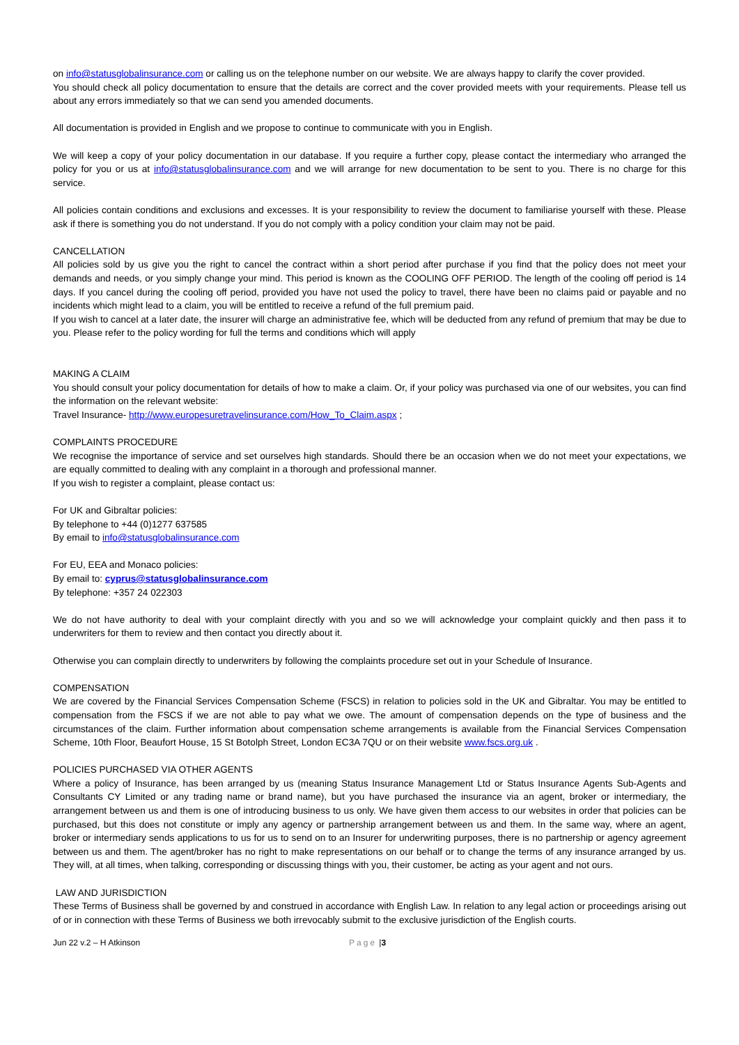on info@statusglobalinsurance.com or calling us on the telephone number on our website. We are always happy to clarify the cover provided.
You should check all policy documentation to ensure that the details are correct and the cover provided meets with your requirements. Please tell us about any errors immediately so that we can send you amended documents.
All documentation is provided in English and we propose to continue to communicate with you in English.
We will keep a copy of your policy documentation in our database. If you require a further copy, please contact the intermediary who arranged the policy for you or us at info@statusglobalinsurance.com and we will arrange for new documentation to be sent to you. There is no charge for this service.
All policies contain conditions and exclusions and excesses. It is your responsibility to review the document to familiarise yourself with these. Please ask if there is something you do not understand. If you do not comply with a policy condition your claim may not be paid.
CANCELLATION
All policies sold by us give you the right to cancel the contract within a short period after purchase if you find that the policy does not meet your demands and needs, or you simply change your mind. This period is known as the COOLING OFF PERIOD. The length of the cooling off period is 14 days. If you cancel during the cooling off period, provided you have not used the policy to travel, there have been no claims paid or payable and no incidents which might lead to a claim, you will be entitled to receive a refund of the full premium paid.
If you wish to cancel at a later date, the insurer will charge an administrative fee, which will be deducted from any refund of premium that may be due to you. Please refer to the policy wording for full the terms and conditions which will apply
MAKING A CLAIM
You should consult your policy documentation for details of how to make a claim. Or, if your policy was purchased via one of our websites, you can find the information on the relevant website:
Travel Insurance- http://www.europesuretravelinsurance.com/How_To_Claim.aspx ;
COMPLAINTS PROCEDURE
We recognise the importance of service and set ourselves high standards. Should there be an occasion when we do not meet your expectations, we are equally committed to dealing with any complaint in a thorough and professional manner.
If you wish to register a complaint, please contact us:
For UK and Gibraltar policies:
By telephone to +44 (0)1277 637585
By email to info@statusglobalinsurance.com
For EU, EEA and Monaco policies:
By email to: cyprus@statusglobalinsurance.com
By telephone: +357 24 022303
We do not have authority to deal with your complaint directly with you and so we will acknowledge your complaint quickly and then pass it to underwriters for them to review and then contact you directly about it.
Otherwise you can complain directly to underwriters by following the complaints procedure set out in your Schedule of Insurance.
COMPENSATION
We are covered by the Financial Services Compensation Scheme (FSCS) in relation to policies sold in the UK and Gibraltar. You may be entitled to compensation from the FSCS if we are not able to pay what we owe. The amount of compensation depends on the type of business and the circumstances of the claim. Further information about compensation scheme arrangements is available from the Financial Services Compensation Scheme, 10th Floor, Beaufort House, 15 St Botolph Street, London EC3A 7QU or on their website www.fscs.org.uk .
POLICIES PURCHASED VIA OTHER AGENTS
Where a policy of Insurance, has been arranged by us (meaning Status Insurance Management Ltd or Status Insurance Agents Sub-Agents and Consultants CY Limited or any trading name or brand name), but you have purchased the insurance via an agent, broker or intermediary, the arrangement between us and them is one of introducing business to us only. We have given them access to our websites in order that policies can be purchased, but this does not constitute or imply any agency or partnership arrangement between us and them. In the same way, where an agent, broker or intermediary sends applications to us for us to send on to an Insurer for underwriting purposes, there is no partnership or agency agreement between us and them. The agent/broker has no right to make representations on our behalf or to change the terms of any insurance arranged by us. They will, at all times, when talking, corresponding or discussing things with you, their customer, be acting as your agent and not ours.
LAW AND JURISDICTION
These Terms of Business shall be governed by and construed in accordance with English Law. In relation to any legal action or proceedings arising out of or in connection with these Terms of Business we both irrevocably submit to the exclusive jurisdiction of the English courts.
Jun 22 v.2 – H Atkinson Page | 3